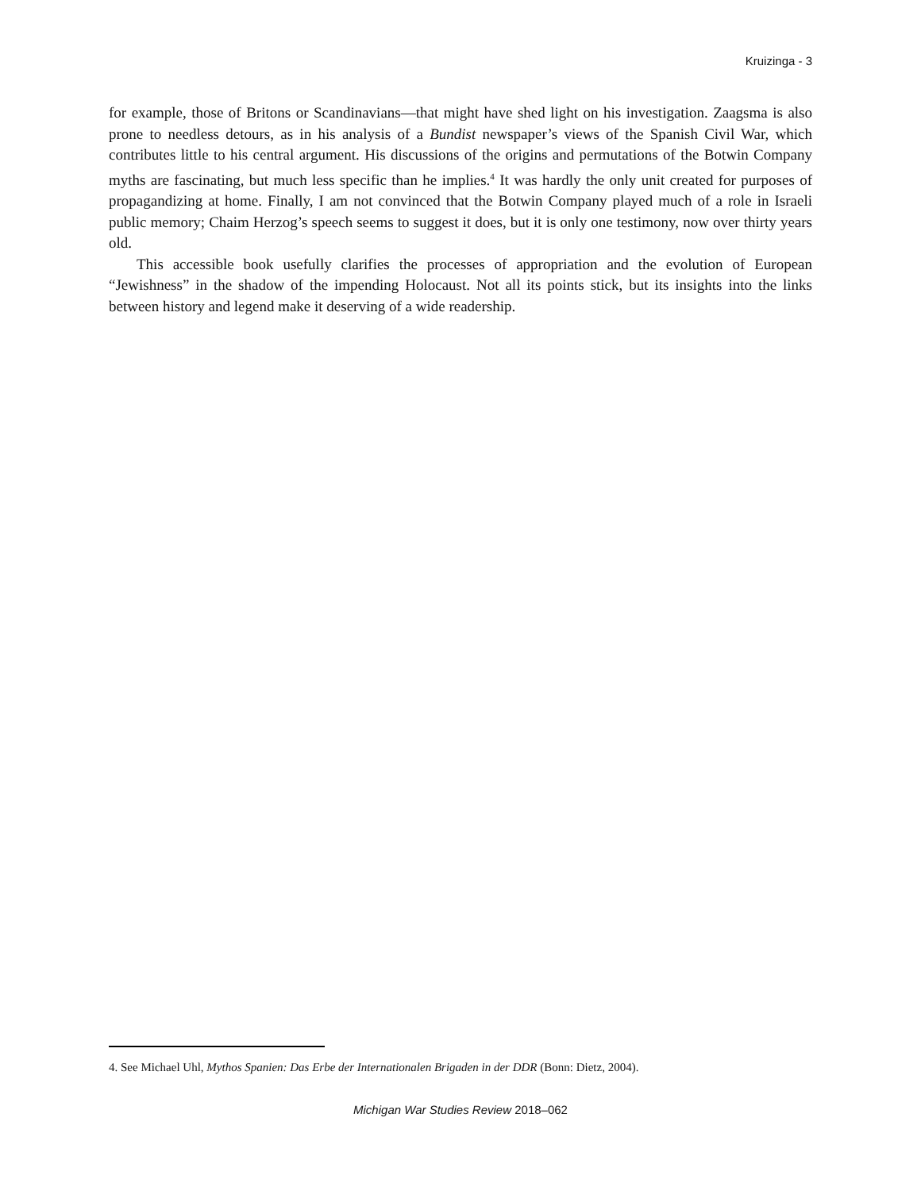Kruizinga - 3
for example, those of Britons or Scandinavians—that might have shed light on his investigation. Zaagsma is also prone to needless detours, as in his analysis of a Bundist newspaper’s views of the Spanish Civil War, which contributes little to his central argument. His discussions of the origins and permutations of the Botwin Company myths are fascinating, but much less specific than he implies.<sup>4</sup> It was hardly the only unit created for purposes of propagandizing at home. Finally, I am not convinced that the Botwin Company played much of a role in Israeli public memory; Chaim Herzog’s speech seems to suggest it does, but it is only one testimony, now over thirty years old.
This accessible book usefully clarifies the processes of appropriation and the evolution of European “Jewishness” in the shadow of the impending Holocaust. Not all its points stick, but its insights into the links between history and legend make it deserving of a wide readership.
4. See Michael Uhl, Mythos Spanien: Das Erbe der Internationalen Brigaden in der DDR (Bonn: Dietz, 2004).
Michigan War Studies Review 2018–062